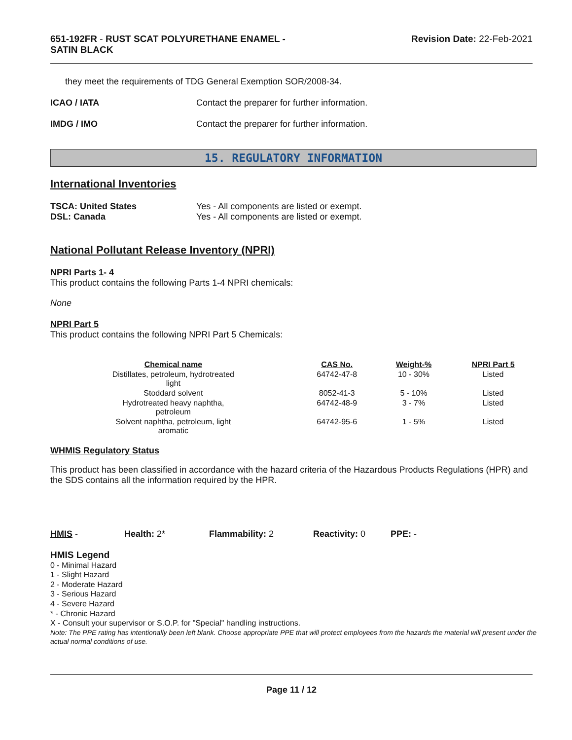651-192FR - RUST SCAT POLYURETHANE ENAMEL -
SATIN BLACK
Revision Date: 22-Feb-2021
they meet the requirements of TDG General Exemption SOR/2008-34.
ICAO / IATA Contact the preparer for further information.
IMDG / IMO Contact the preparer for further information.
15. REGULATORY INFORMATION
International Inventories
TSCA: United States Yes - All components are listed or exempt.
DSL: Canada Yes - All components are listed or exempt.
National Pollutant Release Inventory (NPRI)
NPRI Parts 1- 4
This product contains the following Parts 1-4 NPRI chemicals:
None
NPRI Part 5
This product contains the following NPRI Part 5 Chemicals:
| Chemical name | CAS No. | Weight-% | NPRI Part 5 |
| --- | --- | --- | --- |
| Distillates, petroleum, hydrotreated light | 64742-47-8 | 10 - 30% | Listed |
| Stoddard solvent | 8052-41-3 | 5 - 10% | Listed |
| Hydrotreated heavy naphtha, petroleum | 64742-48-9 | 3 - 7% | Listed |
| Solvent naphtha, petroleum, light aromatic | 64742-95-6 | 1 - 5% | Listed |
WHMIS Regulatory Status
This product has been classified in accordance with the hazard criteria of the Hazardous Products Regulations (HPR) and the SDS contains all the information required by the HPR.
HMIS - Health: 2* Flammability: 2 Reactivity: 0 PPE: -
HMIS Legend
0 - Minimal Hazard
1 - Slight Hazard
2 - Moderate Hazard
3 - Serious Hazard
4 - Severe Hazard
* - Chronic Hazard
X - Consult your supervisor or S.O.P. for "Special" handling instructions.
Note: The PPE rating has intentionally been left blank. Choose appropriate PPE that will protect employees from the hazards the material will present under the actual normal conditions of use.
Page 11 / 12